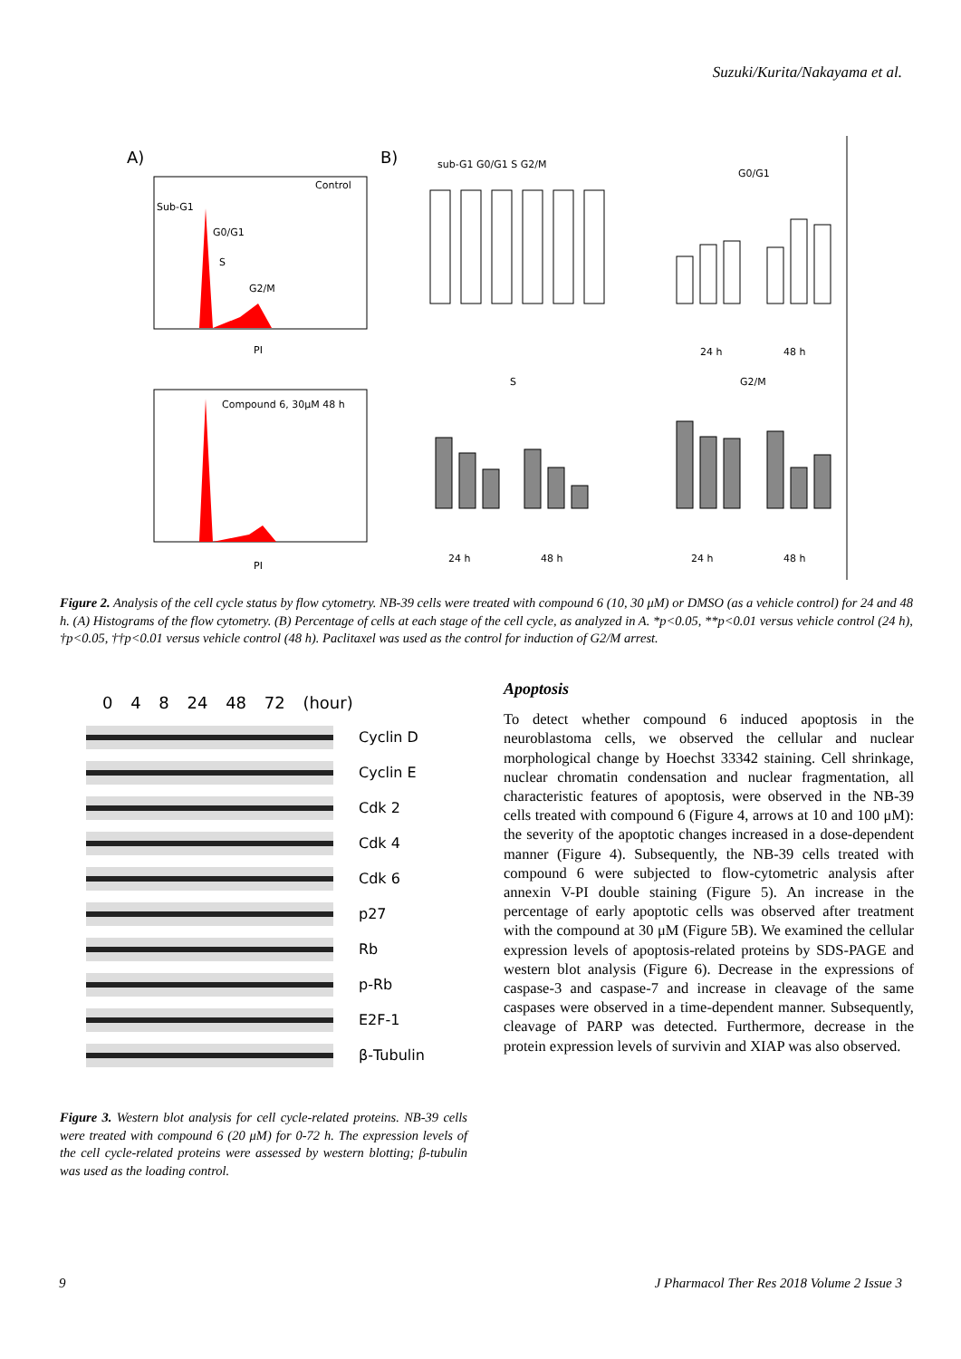Suzuki/Kurita/Nakayama et al.
A)
B)
Control
Sub-G1
G0/G1
S
G2/M
PI
Compound 6, 30μM 48 h
PI
sub-G1 G0/G1 S G2/M
G0/G1
24 h
48 h
S
G2/M
24 h
48 h
24 h
48 h
Figure 2. Analysis of the cell cycle status by flow cytometry. NB-39 cells were treated with compound 6 (10, 30 μM) or DMSO (as a vehicle control) for 24 and 48 h. (A) Histograms of the flow cytometry. (B) Percentage of cells at each stage of the cell cycle, as analyzed in A. *p<0.05, **p<0.01 versus vehicle control (24 h), †p<0.05, ††p<0.01 versus vehicle control (48 h). Paclitaxel was used as the control for induction of G2/M arrest.
0 4 8 24 48 72 (hour)
Cyclin D
Cyclin E
Cdk 2
Cdk 4
Cdk 6
p27
Rb
p-Rb
E2F-1
β-Tubulin
Figure 3. Western blot analysis for cell cycle-related proteins. NB-39 cells were treated with compound 6 (20 μM) for 0-72 h. The expression levels of the cell cycle-related proteins were assessed by western blotting; β-tubulin was used as the loading control.
Apoptosis
To detect whether compound 6 induced apoptosis in the neuroblastoma cells, we observed the cellular and nuclear morphological change by Hoechst 33342 staining. Cell shrinkage, nuclear chromatin condensation and nuclear fragmentation, all characteristic features of apoptosis, were observed in the NB-39 cells treated with compound 6 (Figure 4, arrows at 10 and 100 μM): the severity of the apoptotic changes increased in a dose-dependent manner (Figure 4). Subsequently, the NB-39 cells treated with compound 6 were subjected to flow-cytometric analysis after annexin V-PI double staining (Figure 5). An increase in the percentage of early apoptotic cells was observed after treatment with the compound at 30 μM (Figure 5B). We examined the cellular expression levels of apoptosis-related proteins by SDS-PAGE and western blot analysis (Figure 6). Decrease in the expressions of caspase-3 and caspase-7 and increase in cleavage of the same caspases were observed in a time-dependent manner. Subsequently, cleavage of PARP was detected. Furthermore, decrease in the protein expression levels of survivin and XIAP was also observed.
9 J Pharmacol Ther Res 2018 Volume 2 Issue 3